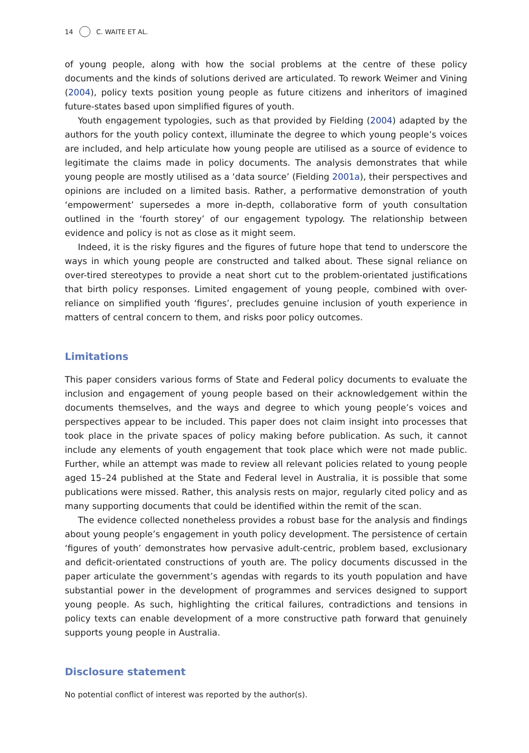14 C. WAITE ET AL.
of young people, along with how the social problems at the centre of these policy documents and the kinds of solutions derived are articulated. To rework Weimer and Vining (2004), policy texts position young people as future citizens and inheritors of imagined future-states based upon simplified figures of youth.
Youth engagement typologies, such as that provided by Fielding (2004) adapted by the authors for the youth policy context, illuminate the degree to which young people’s voices are included, and help articulate how young people are utilised as a source of evidence to legitimate the claims made in policy documents. The analysis demonstrates that while young people are mostly utilised as a ‘data source’ (Fielding 2001a), their perspectives and opinions are included on a limited basis. Rather, a performative demonstration of youth ‘empowerment’ supersedes a more in-depth, collaborative form of youth consultation outlined in the ‘fourth storey’ of our engagement typology. The relationship between evidence and policy is not as close as it might seem.
Indeed, it is the risky figures and the figures of future hope that tend to underscore the ways in which young people are constructed and talked about. These signal reliance on over-tired stereotypes to provide a neat short cut to the problem-orientated justifications that birth policy responses. Limited engagement of young people, combined with over-reliance on simplified youth ‘figures’, precludes genuine inclusion of youth experience in matters of central concern to them, and risks poor policy outcomes.
Limitations
This paper considers various forms of State and Federal policy documents to evaluate the inclusion and engagement of young people based on their acknowledgement within the documents themselves, and the ways and degree to which young people’s voices and perspectives appear to be included. This paper does not claim insight into processes that took place in the private spaces of policy making before publication. As such, it cannot include any elements of youth engagement that took place which were not made public. Further, while an attempt was made to review all relevant policies related to young people aged 15–24 published at the State and Federal level in Australia, it is possible that some publications were missed. Rather, this analysis rests on major, regularly cited policy and as many supporting documents that could be identified within the remit of the scan.
The evidence collected nonetheless provides a robust base for the analysis and findings about young people’s engagement in youth policy development. The persistence of certain ‘figures of youth’ demonstrates how pervasive adult-centric, problem based, exclusionary and deficit-orientated constructions of youth are. The policy documents discussed in the paper articulate the government’s agendas with regards to its youth population and have substantial power in the development of programmes and services designed to support young people. As such, highlighting the critical failures, contradictions and tensions in policy texts can enable development of a more constructive path forward that genuinely supports young people in Australia.
Disclosure statement
No potential conflict of interest was reported by the author(s).